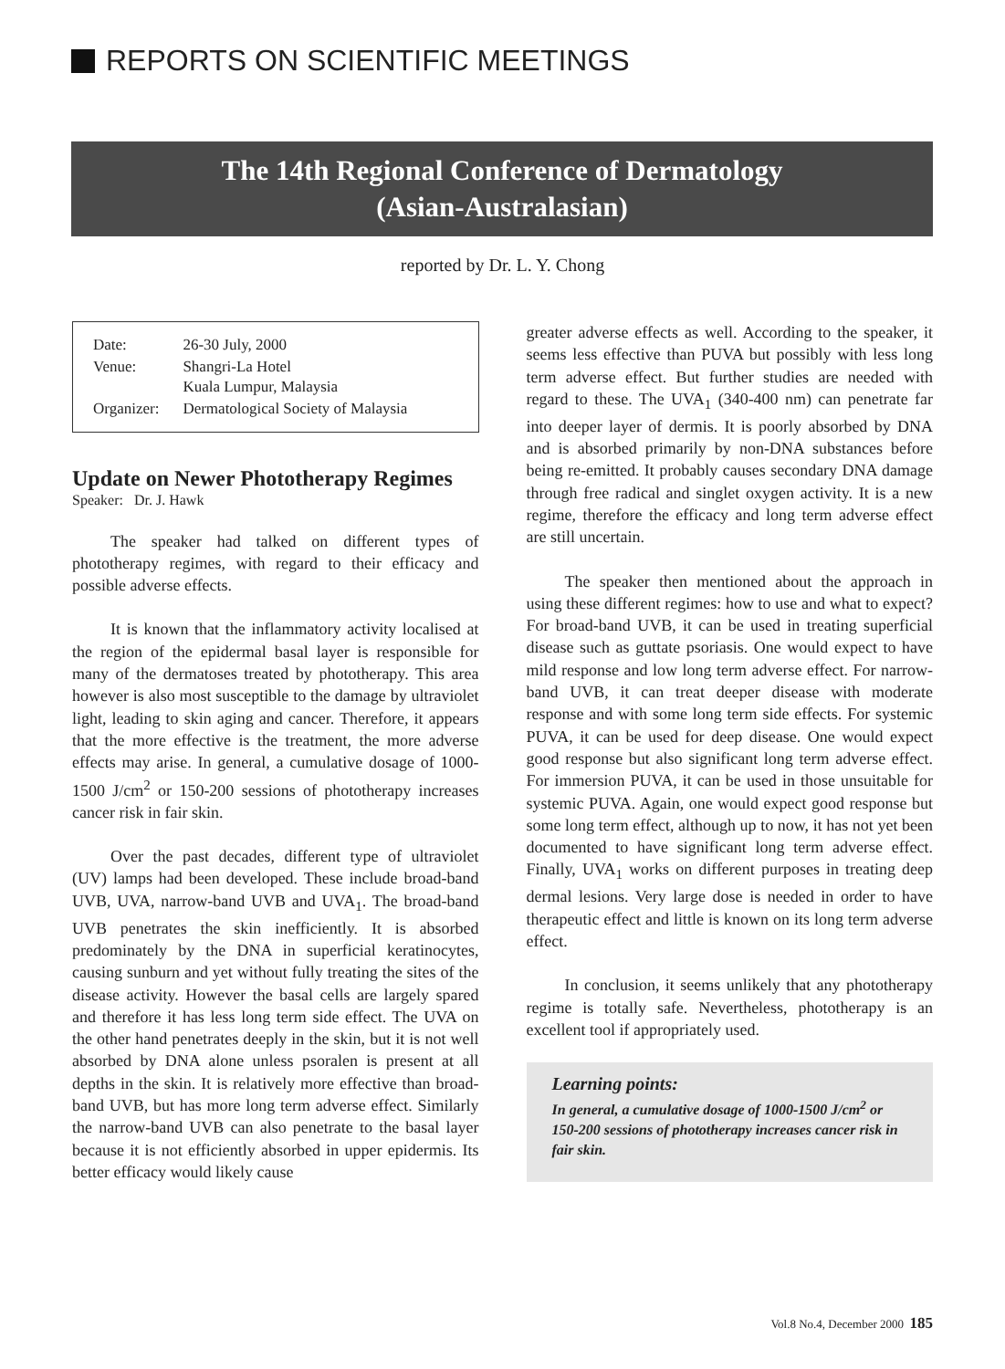REPORTS ON SCIENTIFIC MEETINGS
The 14th Regional Conference of Dermatology
(Asian-Australasian)
reported by Dr. L. Y. Chong
| Date: | 26-30 July, 2000 |
| Venue: | Shangri-La Hotel Kuala Lumpur, Malaysia |
| Organizer: | Dermatological Society of Malaysia |
Update on Newer Phototherapy Regimes
Speaker: Dr. J. Hawk
The speaker had talked on different types of phototherapy regimes, with regard to their efficacy and possible adverse effects.
It is known that the inflammatory activity localised at the region of the epidermal basal layer is responsible for many of the dermatoses treated by phototherapy. This area however is also most susceptible to the damage by ultraviolet light, leading to skin aging and cancer. Therefore, it appears that the more effective is the treatment, the more adverse effects may arise. In general, a cumulative dosage of 1000-1500 J/cm<sup>2</sup> or 150-200 sessions of phototherapy increases cancer risk in fair skin.
Over the past decades, different type of ultraviolet (UV) lamps had been developed. These include broad-band UVB, UVA, narrow-band UVB and UVA<sub>1</sub>. The broad-band UVB penetrates the skin inefficiently. It is absorbed predominately by the DNA in superficial keratinocytes, causing sunburn and yet without fully treating the sites of the disease activity. However the basal cells are largely spared and therefore it has less long term side effect. The UVA on the other hand penetrates deeply in the skin, but it is not well absorbed by DNA alone unless psoralen is present at all depths in the skin. It is relatively more effective than broad-band UVB, but has more long term adverse effect. Similarly the narrow-band UVB can also penetrate to the basal layer because it is not efficiently absorbed in upper epidermis. Its better efficacy would likely cause
greater adverse effects as well. According to the speaker, it seems less effective than PUVA but possibly with less long term adverse effect. But further studies are needed with regard to these. The UVA<sub>1</sub> (340-400 nm) can penetrate far into deeper layer of dermis. It is poorly absorbed by DNA and is absorbed primarily by non-DNA substances before being re-emitted. It probably causes secondary DNA damage through free radical and singlet oxygen activity. It is a new regime, therefore the efficacy and long term adverse effect are still uncertain.
The speaker then mentioned about the approach in using these different regimes: how to use and what to expect? For broad-band UVB, it can be used in treating superficial disease such as guttate psoriasis. One would expect to have mild response and low long term adverse effect. For narrow-band UVB, it can treat deeper disease with moderate response and with some long term side effects. For systemic PUVA, it can be used for deep disease. One would expect good response but also significant long term adverse effect. For immersion PUVA, it can be used in those unsuitable for systemic PUVA. Again, one would expect good response but some long term effect, although up to now, it has not yet been documented to have significant long term adverse effect. Finally, UVA<sub>1</sub> works on different purposes in treating deep dermal lesions. Very large dose is needed in order to have therapeutic effect and little is known on its long term adverse effect.
In conclusion, it seems unlikely that any phototherapy regime is totally safe. Nevertheless, phototherapy is an excellent tool if appropriately used.
Learning points:
In general, a cumulative dosage of 1000-1500 J/cm<sup>2</sup> or 150-200 sessions of phototherapy increases cancer risk in fair skin.
Vol.8 No.4, December 2000 185